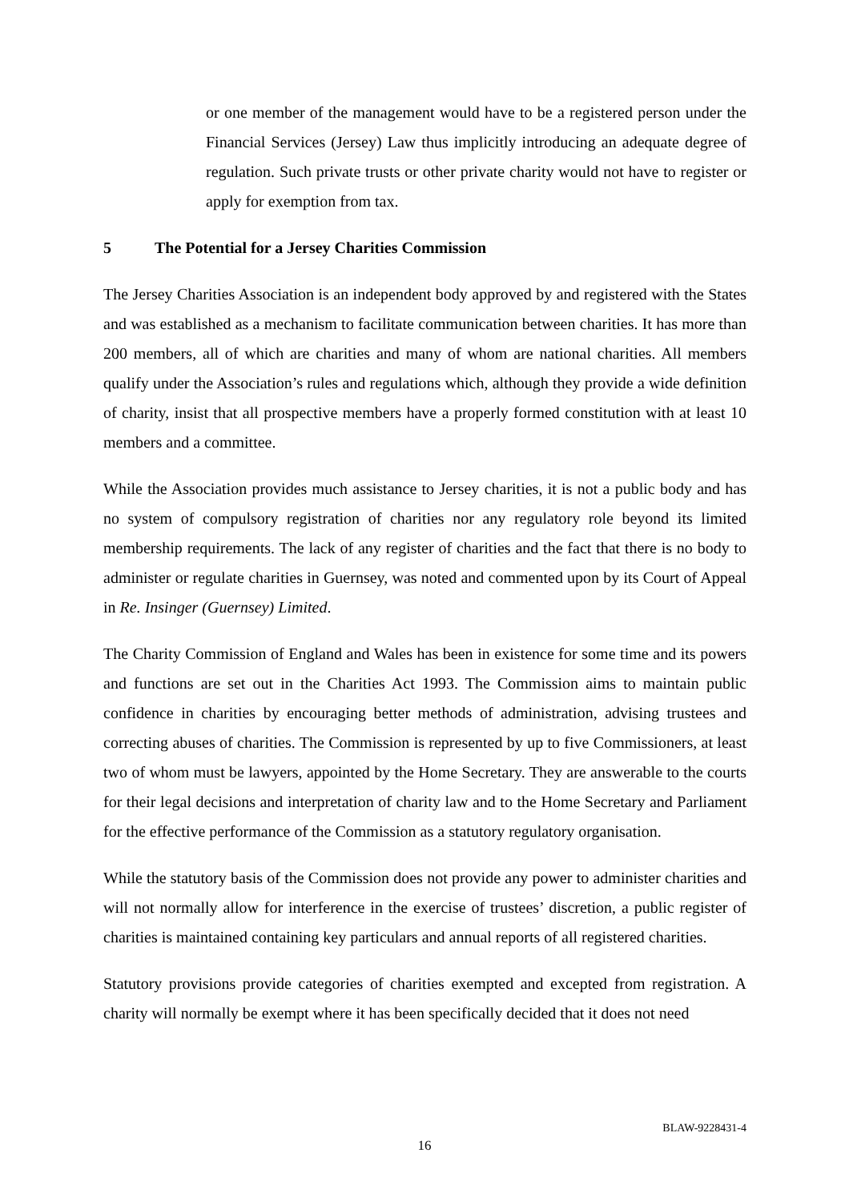or one member of the management would have to be a registered person under the Financial Services (Jersey) Law thus implicitly introducing an adequate degree of regulation. Such private trusts or other private charity would not have to register or apply for exemption from tax.
5 The Potential for a Jersey Charities Commission
The Jersey Charities Association is an independent body approved by and registered with the States and was established as a mechanism to facilitate communication between charities. It has more than 200 members, all of which are charities and many of whom are national charities. All members qualify under the Association’s rules and regulations which, although they provide a wide definition of charity, insist that all prospective members have a properly formed constitution with at least 10 members and a committee.
While the Association provides much assistance to Jersey charities, it is not a public body and has no system of compulsory registration of charities nor any regulatory role beyond its limited membership requirements. The lack of any register of charities and the fact that there is no body to administer or regulate charities in Guernsey, was noted and commented upon by its Court of Appeal in Re. Insinger (Guernsey) Limited.
The Charity Commission of England and Wales has been in existence for some time and its powers and functions are set out in the Charities Act 1993. The Commission aims to maintain public confidence in charities by encouraging better methods of administration, advising trustees and correcting abuses of charities. The Commission is represented by up to five Commissioners, at least two of whom must be lawyers, appointed by the Home Secretary. They are answerable to the courts for their legal decisions and interpretation of charity law and to the Home Secretary and Parliament for the effective performance of the Commission as a statutory regulatory organisation.
While the statutory basis of the Commission does not provide any power to administer charities and will not normally allow for interference in the exercise of trustees’ discretion, a public register of charities is maintained containing key particulars and annual reports of all registered charities.
Statutory provisions provide categories of charities exempted and excepted from registration. A charity will normally be exempt where it has been specifically decided that it does not need
BLAW-9228431-4
16